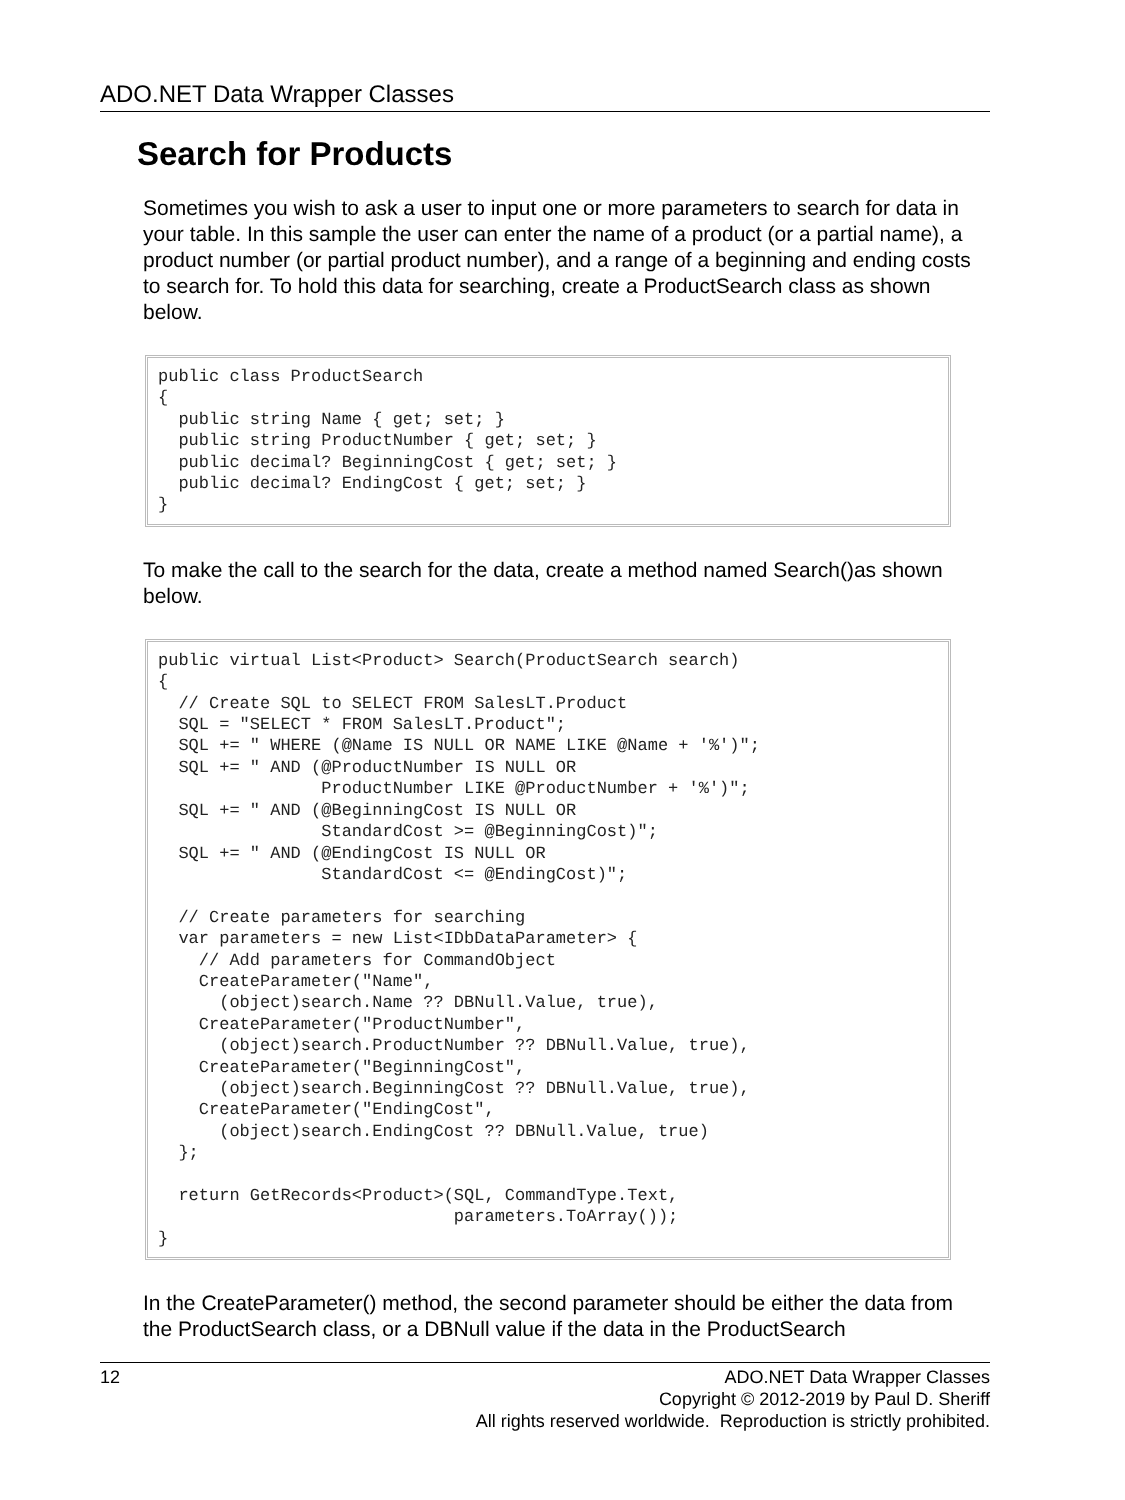ADO.NET Data Wrapper Classes
Search for Products
Sometimes you wish to ask a user to input one or more parameters to search for data in your table. In this sample the user can enter the name of a product (or a partial name), a product number (or partial product number), and a range of a beginning and ending costs to search for. To hold this data for searching, create a ProductSearch class as shown below.
public class ProductSearch
{
  public string Name { get; set; }
  public string ProductNumber { get; set; }
  public decimal? BeginningCost { get; set; }
  public decimal? EndingCost { get; set; }
}
To make the call to the search for the data, create a method named Search()as shown below.
public virtual List<Product> Search(ProductSearch search)
{
  // Create SQL to SELECT FROM SalesLT.Product
  SQL = "SELECT * FROM SalesLT.Product";
  SQL += " WHERE (@Name IS NULL OR NAME LIKE @Name + '%')";
  SQL += " AND (@ProductNumber IS NULL OR
                ProductNumber LIKE @ProductNumber + '%')";
  SQL += " AND (@BeginningCost IS NULL OR
                StandardCost >= @BeginningCost)";
  SQL += " AND (@EndingCost IS NULL OR
                StandardCost <= @EndingCost)";

  // Create parameters for searching
  var parameters = new List<IDbDataParameter> {
    // Add parameters for CommandObject
    CreateParameter("Name",
      (object)search.Name ?? DBNull.Value, true),
    CreateParameter("ProductNumber",
      (object)search.ProductNumber ?? DBNull.Value, true),
    CreateParameter("BeginningCost",
      (object)search.BeginningCost ?? DBNull.Value, true),
    CreateParameter("EndingCost",
      (object)search.EndingCost ?? DBNull.Value, true)
  };

  return GetRecords<Product>(SQL, CommandType.Text,
                             parameters.ToArray());
}
In the CreateParameter() method, the second parameter should be either the data from the ProductSearch class, or a DBNull value if the data in the ProductSearch
12
ADO.NET Data Wrapper Classes
Copyright © 2012-2019 by Paul D. Sheriff
All rights reserved worldwide. Reproduction is strictly prohibited.